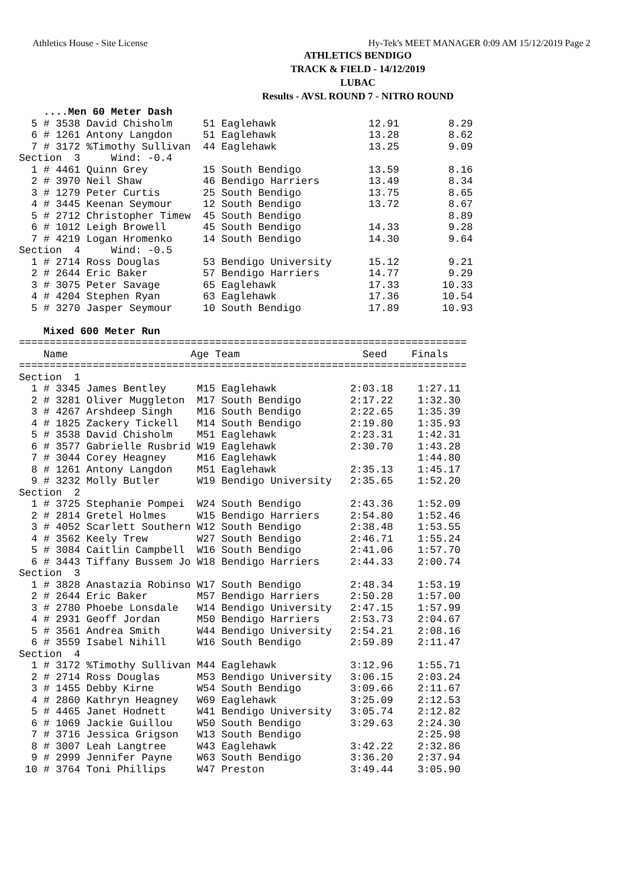Athletics House - Site License Hy-Tek's MEET MANAGER 0:09 AM 15/12/2019 Page 2
ATHLETICS BENDIGO
TRACK & FIELD - 14/12/2019
LUBAC
Results - AVSL ROUND 7 - NITRO ROUND
    ....Men 60 Meter Dash
  5 # 3538 David Chisholm     51 Eaglehawk               12.91        8.29
  6 # 1261 Antony Langdon     51 Eaglehawk               13.28        8.62
  7 # 3172 %Timothy Sullivan  44 Eaglehawk               13.25        9.09
Section  3     Wind: -0.4
  1 # 4461 Quinn Grey         15 South Bendigo           13.59        8.16
  2 # 3970 Neil Shaw          46 Bendigo Harriers        13.49        8.34
  3 # 1279 Peter Curtis       25 South Bendigo           13.75        8.65
  4 # 3445 Keenan Seymour     12 South Bendigo           13.72        8.67
  5 # 2712 Christopher Timew  45 South Bendigo                        8.89
  6 # 1012 Leigh Browell      45 South Bendigo           14.33        9.28
  7 # 4219 Logan Hromenko     14 South Bendigo           14.30        9.64
Section  4     Wind: -0.5
  1 # 2714 Ross Douglas       53 Bendigo University      15.12        9.21
  2 # 2644 Eric Baker         57 Bendigo Harriers        14.77        9.29
  3 # 3075 Peter Savage       65 Eaglehawk               17.33       10.33
  4 # 4204 Stephen Ryan       63 Eaglehawk               17.36       10.54
  5 # 3270 Jasper Seymour     10 South Bendigo           17.89       10.93

    Mixed 600 Meter Run
=========================================================================
    Name                    Age Team                    Seed    Finals
=========================================================================
Section  1
  1 # 3345 James Bentley     M15 Eaglehawk            2:03.18    1:27.11
  2 # 3281 Oliver Muggleton  M17 South Bendigo        2:17.22    1:32.30
  3 # 4267 Arshdeep Singh    M16 South Bendigo        2:22.65    1:35.39
  4 # 1825 Zackery Tickell   M14 South Bendigo        2:19.80    1:35.93
  5 # 3538 David Chisholm    M51 Eaglehawk            2:23.31    1:42.31
  6 # 3577 Gabrielle Rusbrid W19 Eaglehawk            2:30.70    1:43.28
  7 # 3044 Corey Heagney     M16 Eaglehawk                       1:44.80
  8 # 1261 Antony Langdon    M51 Eaglehawk            2:35.13    1:45.17
  9 # 3232 Molly Butler      W19 Bendigo University   2:35.65    1:52.20
Section  2
  1 # 3725 Stephanie Pompei  W24 South Bendigo        2:43.36    1:52.09
  2 # 2814 Gretel Holmes     W15 Bendigo Harriers     2:54.80    1:52.46
  3 # 4052 Scarlett Southern W12 South Bendigo        2:38.48    1:53.55
  4 # 3562 Keely Trew        W27 South Bendigo        2:46.71    1:55.24
  5 # 3084 Caitlin Campbell  W16 South Bendigo        2:41.06    1:57.70
  6 # 3443 Tiffany Bussem Jo W18 Bendigo Harriers     2:44.33    2:00.74
Section  3
  1 # 3828 Anastazia Robinso W17 South Bendigo        2:48.34    1:53.19
  2 # 2644 Eric Baker        M57 Bendigo Harriers     2:50.28    1:57.00
  3 # 2780 Phoebe Lonsdale   W14 Bendigo University   2:47.15    1:57.99
  4 # 2931 Geoff Jordan      M50 Bendigo Harriers     2:53.73    2:04.67
  5 # 3561 Andrea Smith      W44 Bendigo University   2:54.21    2:08.16
  6 # 3559 Isabel Nihill     W16 South Bendigo        2:59.89    2:11.47
Section  4
  1 # 3172 %Timothy Sullivan M44 Eaglehawk            3:12.96    1:55.71
  2 # 2714 Ross Douglas      M53 Bendigo University   3:06.15    2:03.24
  3 # 1455 Debby Kirne       W54 South Bendigo        3:09.66    2:11.67
  4 # 2860 Kathryn Heagney   W69 Eaglehawk            3:25.09    2:12.53
  5 # 4465 Janet Hodnett     W41 Bendigo University   3:05.74    2:12.82
  6 # 1069 Jackie Guillou    W50 South Bendigo        3:29.63    2:24.30
  7 # 3716 Jessica Grigson   W13 South Bendigo                   2:25.98
  8 # 3007 Leah Langtree     W43 Eaglehawk            3:42.22    2:32.86
  9 # 2999 Jennifer Payne    W63 South Bendigo        3:36.20    2:37.94
 10 # 3764 Toni Phillips     W47 Preston              3:49.44    3:05.90